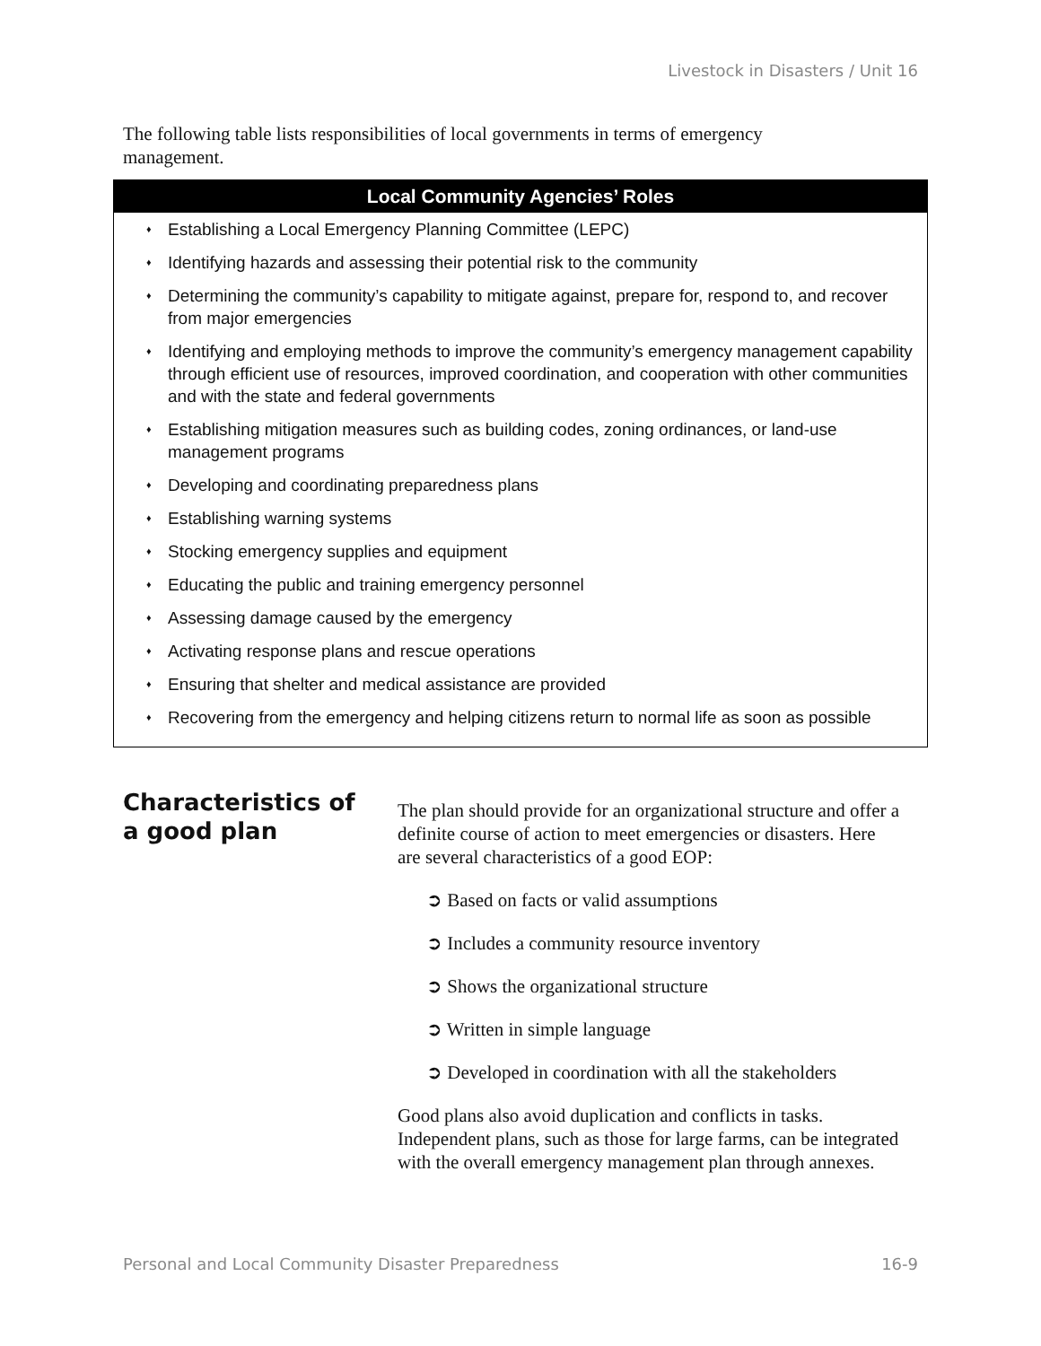Livestock in Disasters / Unit 16
The following table lists responsibilities of local governments in terms of emergency management.
| Local Community Agencies’ Roles |
| --- |
| ♦ Establishing a Local Emergency Planning Committee (LEPC) ♦ Identifying hazards and assessing their potential risk to the community ♦ Determining the community’s capability to mitigate against, prepare for, respond to, and recover from major emergencies ♦ Identifying and employing methods to improve the community’s emergency management capability through efficient use of resources, improved coordination, and cooperation with other communities and with the state and federal governments ♦ Establishing mitigation measures such as building codes, zoning ordinances, or land-use management programs ♦ Developing and coordinating preparedness plans ♦ Establishing warning systems ♦ Stocking emergency supplies and equipment ♦ Educating the public and training emergency personnel ♦ Assessing damage caused by the emergency ♦ Activating response plans and rescue operations ♦ Ensuring that shelter and medical assistance are provided ♦ Recovering from the emergency and helping citizens return to normal life as soon as possible |
Characteristics of a good plan
The plan should provide for an organizational structure and offer a definite course of action to meet emergencies or disasters. Here are several characteristics of a good EOP:
➲ Based on facts or valid assumptions
➲ Includes a community resource inventory
➲ Shows the organizational structure
➲ Written in simple language
➲ Developed in coordination with all the stakeholders
Good plans also avoid duplication and conflicts in tasks. Independent plans, such as those for large farms, can be integrated with the overall emergency management plan through annexes.
Personal and Local Community Disaster Preparedness 16-9